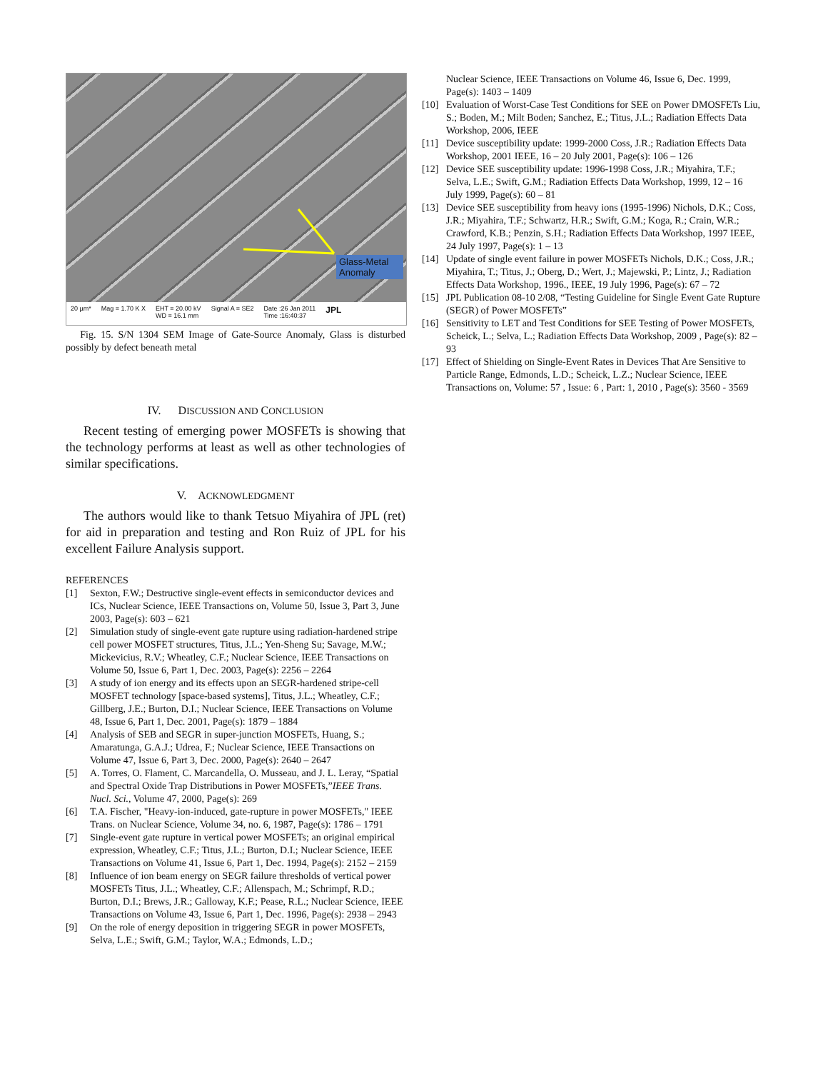Glass-Metal Anomaly
20 µm* Mag = 1.70 K X EHT = 20.00 kV
WD = 16.1 mm Signal A = SE2 Date :26 Jan 2011
Time :16:40:37 JPL
Fig. 15. S/N 1304 SEM Image of Gate-Source Anomaly, Glass is disturbed possibly by defect beneath metal
IV. DISCUSSION AND CONCLUSION
Recent testing of emerging power MOSFETs is showing that the technology performs at least as well as other technologies of similar specifications.
V. ACKNOWLEDGMENT
The authors would like to thank Tetsuo Miyahira of JPL (ret) for aid in preparation and testing and Ron Ruiz of JPL for his excellent Failure Analysis support.
REFERENCES
[1] Sexton, F.W.; Destructive single-event effects in semiconductor devices and ICs, Nuclear Science, IEEE Transactions on, Volume 50, Issue 3, Part 3, June 2003, Page(s): 603 – 621
[2] Simulation study of single-event gate rupture using radiation-hardened stripe cell power MOSFET structures, Titus, J.L.; Yen-Sheng Su; Savage, M.W.; Mickevicius, R.V.; Wheatley, C.F.; Nuclear Science, IEEE Transactions on Volume 50, Issue 6, Part 1, Dec. 2003, Page(s): 2256 – 2264
[3] A study of ion energy and its effects upon an SEGR-hardened stripe-cell MOSFET technology [space-based systems], Titus, J.L.; Wheatley, C.F.; Gillberg, J.E.; Burton, D.I.; Nuclear Science, IEEE Transactions on Volume 48, Issue 6, Part 1, Dec. 2001, Page(s): 1879 – 1884
[4] Analysis of SEB and SEGR in super-junction MOSFETs, Huang, S.; Amaratunga, G.A.J.; Udrea, F.; Nuclear Science, IEEE Transactions on Volume 47, Issue 6, Part 3, Dec. 2000, Page(s): 2640 – 2647
[5] A. Torres, O. Flament, C. Marcandella, O. Musseau, and J. L. Leray, “Spatial and Spectral Oxide Trap Distributions in Power MOSFETs,”IEEE Trans. Nucl. Sci., Volume 47, 2000, Page(s): 269
[6] T.A. Fischer, "Heavy-ion-induced, gate-rupture in power MOSFETs," IEEE Trans. on Nuclear Science, Volume 34, no. 6, 1987, Page(s): 1786 – 1791
[7] Single-event gate rupture in vertical power MOSFETs; an original empirical expression, Wheatley, C.F.; Titus, J.L.; Burton, D.I.; Nuclear Science, IEEE Transactions on Volume 41, Issue 6, Part 1, Dec. 1994, Page(s): 2152 – 2159
[8] Influence of ion beam energy on SEGR failure thresholds of vertical power MOSFETs Titus, J.L.; Wheatley, C.F.; Allenspach, M.; Schrimpf, R.D.; Burton, D.I.; Brews, J.R.; Galloway, K.F.; Pease, R.L.; Nuclear Science, IEEE Transactions on Volume 43, Issue 6, Part 1, Dec. 1996, Page(s): 2938 – 2943
[9] On the role of energy deposition in triggering SEGR in power MOSFETs, Selva, L.E.; Swift, G.M.; Taylor, W.A.; Edmonds, L.D.;
Nuclear Science, IEEE Transactions on Volume 46, Issue 6, Dec. 1999, Page(s): 1403 – 1409
[10] Evaluation of Worst-Case Test Conditions for SEE on Power DMOSFETs Liu, S.; Boden, M.; Milt Boden; Sanchez, E.; Titus, J.L.; Radiation Effects Data Workshop, 2006, IEEE
[11] Device susceptibility update: 1999-2000 Coss, J.R.; Radiation Effects Data Workshop, 2001 IEEE, 16 – 20 July 2001, Page(s): 106 – 126
[12] Device SEE susceptibility update: 1996-1998 Coss, J.R.; Miyahira, T.F.; Selva, L.E.; Swift, G.M.; Radiation Effects Data Workshop, 1999, 12 – 16 July 1999, Page(s): 60 – 81
[13] Device SEE susceptibility from heavy ions (1995-1996) Nichols, D.K.; Coss, J.R.; Miyahira, T.F.; Schwartz, H.R.; Swift, G.M.; Koga, R.; Crain, W.R.; Crawford, K.B.; Penzin, S.H.; Radiation Effects Data Workshop, 1997 IEEE, 24 July 1997, Page(s): 1 – 13
[14] Update of single event failure in power MOSFETs Nichols, D.K.; Coss, J.R.; Miyahira, T.; Titus, J.; Oberg, D.; Wert, J.; Majewski, P.; Lintz, J.; Radiation Effects Data Workshop, 1996., IEEE, 19 July 1996, Page(s): 67 – 72
[15] JPL Publication 08-10 2/08, “Testing Guideline for Single Event Gate Rupture (SEGR) of Power MOSFETs”
[16] Sensitivity to LET and Test Conditions for SEE Testing of Power MOSFETs, Scheick, L.; Selva, L.; Radiation Effects Data Workshop, 2009 , Page(s): 82 – 93
[17] Effect of Shielding on Single-Event Rates in Devices That Are Sensitive to Particle Range, Edmonds, L.D.; Scheick, L.Z.; Nuclear Science, IEEE Transactions on, Volume: 57 , Issue: 6 , Part: 1, 2010 , Page(s): 3560 - 3569